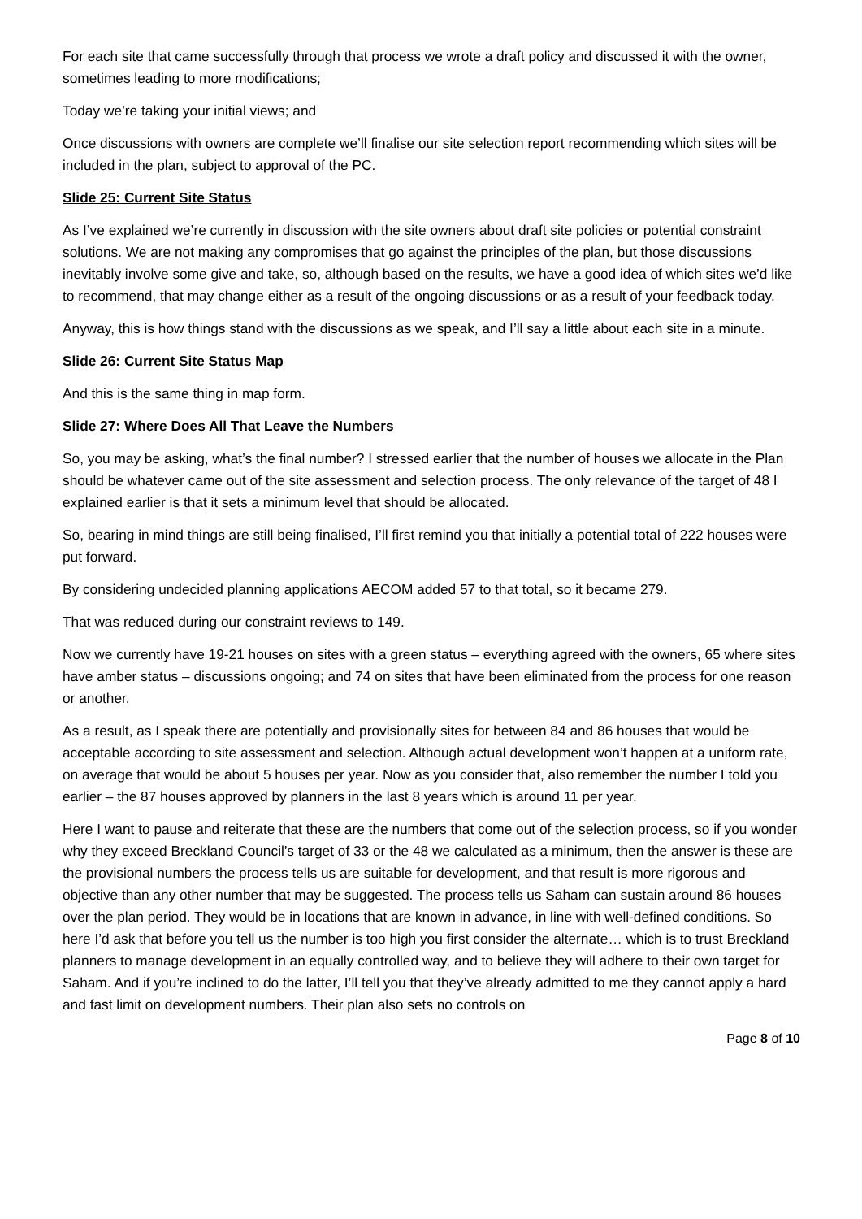For each site that came successfully through that process we wrote a draft policy and discussed it with the owner, sometimes leading to more modifications;
Today we’re taking your initial views; and
Once discussions with owners are complete we’ll finalise our site selection report recommending which sites will be included in the plan, subject to approval of the PC.
Slide 25: Current Site Status
As I’ve explained we’re currently in discussion with the site owners about draft site policies or potential constraint solutions. We are not making any compromises that go against the principles of the plan, but those discussions inevitably involve some give and take, so, although based on the results, we have a good idea of which sites we’d like to recommend, that may change either as a result of the ongoing discussions or as a result of your feedback today.
Anyway, this is how things stand with the discussions as we speak, and I’ll say a little about each site in a minute.
Slide 26: Current Site Status Map
And this is the same thing in map form.
Slide 27: Where Does All That Leave the Numbers
So, you may be asking, what’s the final number? I stressed earlier that the number of houses we allocate in the Plan should be whatever came out of the site assessment and selection process. The only relevance of the target of 48 I explained earlier is that it sets a minimum level that should be allocated.
So, bearing in mind things are still being finalised, I’ll first remind you that initially a potential total of 222 houses were put forward.
By considering undecided planning applications AECOM added 57 to that total, so it became 279.
That was reduced during our constraint reviews to 149.
Now we currently have 19-21 houses on sites with a green status – everything agreed with the owners, 65 where sites have amber status – discussions ongoing; and 74 on sites that have been eliminated from the process for one reason or another.
As a result, as I speak there are potentially and provisionally sites for between 84 and 86 houses that would be acceptable according to site assessment and selection. Although actual development won’t happen at a uniform rate, on average that would be about 5 houses per year. Now as you consider that, also remember the number I told you earlier – the 87 houses approved by planners in the last 8 years which is around 11 per year.
Here I want to pause and reiterate that these are the numbers that come out of the selection process, so if you wonder why they exceed Breckland Council’s target of 33 or the 48 we calculated as a minimum, then the answer is these are the provisional numbers the process tells us are suitable for development, and that result is more rigorous and objective than any other number that may be suggested. The process tells us Saham can sustain around 86 houses over the plan period. They would be in locations that are known in advance, in line with well-defined conditions. So here I’d ask that before you tell us the number is too high you first consider the alternate… which is to trust Breckland planners to manage development in an equally controlled way, and to believe they will adhere to their own target for Saham. And if you’re inclined to do the latter, I’ll tell you that they’ve already admitted to me they cannot apply a hard and fast limit on development numbers. Their plan also sets no controls on
Page 8 of 10